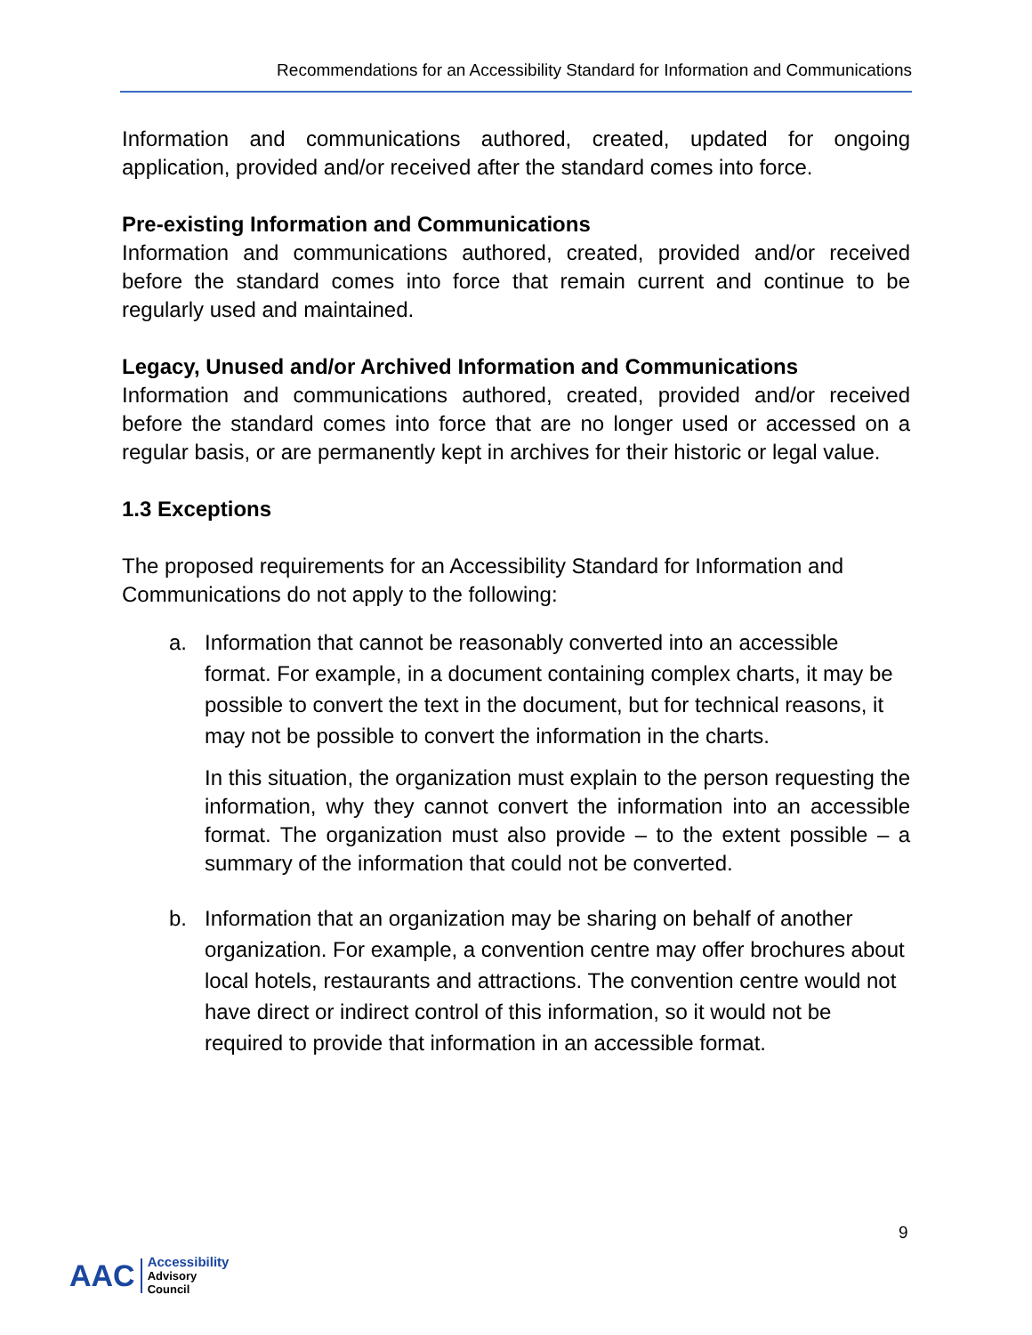Recommendations for an Accessibility Standard for Information and Communications
Information and communications authored, created, updated for ongoing application, provided and/or received after the standard comes into force.
Pre-existing Information and Communications
Information and communications authored, created, provided and/or received before the standard comes into force that remain current and continue to be regularly used and maintained.
Legacy, Unused and/or Archived Information and Communications
Information and communications authored, created, provided and/or received before the standard comes into force that are no longer used or accessed on a regular basis, or are permanently kept in archives for their historic or legal value.
1.3 Exceptions
The proposed requirements for an Accessibility Standard for Information and Communications do not apply to the following:
a. Information that cannot be reasonably converted into an accessible format. For example, in a document containing complex charts, it may be possible to convert the text in the document, but for technical reasons, it may not be possible to convert the information in the charts.
In this situation, the organization must explain to the person requesting the information, why they cannot convert the information into an accessible format. The organization must also provide – to the extent possible – a summary of the information that could not be converted.
b. Information that an organization may be sharing on behalf of another organization. For example, a convention centre may offer brochures about local hotels, restaurants and attractions. The convention centre would not have direct or indirect control of this information, so it would not be required to provide that information in an accessible format.
9
AAC
Accessibility
Advisory
Council